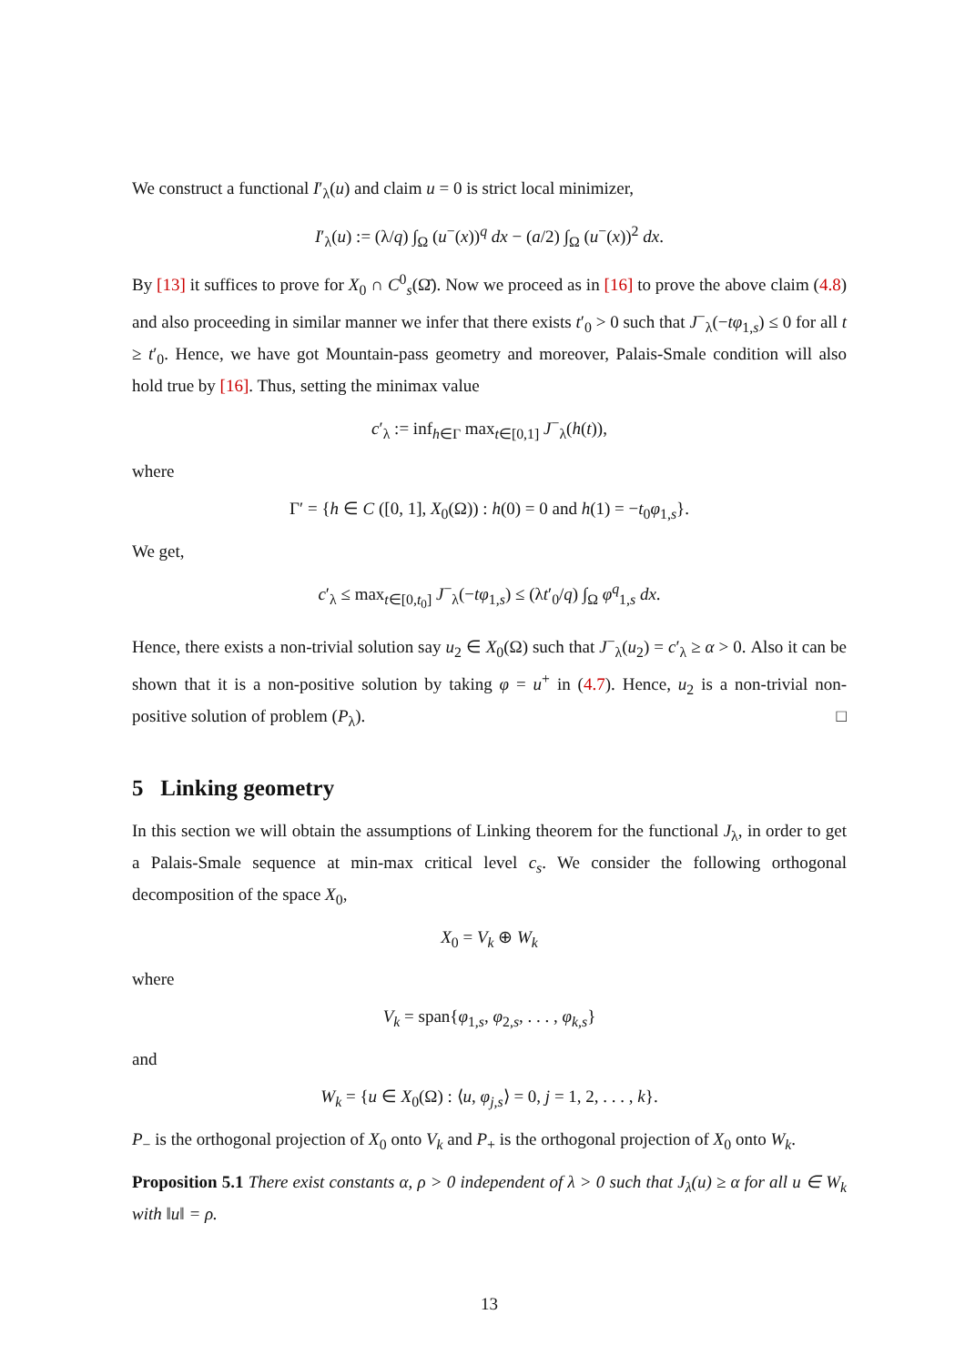We construct a functional I′<sub>λ</sub>(u) and claim u = 0 is strict local minimizer,
I′<sub>λ</sub>(u) := (λ/q) ∫<sub>Ω</sub> (u<sup>−</sup>(x))<sup>q</sup> dx − (a/2) ∫<sub>Ω</sub> (u<sup>−</sup>(x))<sup>2</sup> dx.
By [13] it suffices to prove for X<sub>0</sub> ∩ C<sup>0</sup><sub>s</sub>(Ω̄). Now we proceed as in [16] to prove the above claim (4.8) and also proceeding in similar manner we infer that there exists t′<sub>0</sub> > 0 such that J<sup>−</sup><sub>λ</sub>(−tφ<sub>1,s</sub>) ≤ 0 for all t ≥ t′<sub>0</sub>. Hence, we have got Mountain-pass geometry and moreover, Palais-Smale condition will also hold true by [16]. Thus, setting the minimax value
c′<sub>λ</sub> := inf<sub>h∈Γ</sub> max<sub>t∈[0,1]</sub> J<sup>−</sup><sub>λ</sub>(h(t)),
where
Γ′ = {h ∈ C ([0, 1], X<sub>0</sub>(Ω)) : h(0) = 0 and h(1) = −t<sub>0</sub>φ<sub>1,s</sub>}.
We get,
c′<sub>λ</sub> ≤ max<sub>t∈[0,t<sub>0</sub>]</sub> J<sup>−</sup><sub>λ</sub>(−tφ<sub>1,s</sub>) ≤ (λt′<sub>0</sub>/q) ∫<sub>Ω</sub> φ<sup>q</sup><sub>1,s</sub> dx.
Hence, there exists a non-trivial solution say u<sub>2</sub> ∈ X<sub>0</sub>(Ω) such that J<sup>−</sup><sub>λ</sub>(u<sub>2</sub>) = c′<sub>λ</sub> ≥ α > 0. Also it can be shown that it is a non-positive solution by taking φ = u<sup>+</sup> in (4.7). Hence, u<sub>2</sub> is a non-trivial non-positive solution of problem (P<sub>λ</sub>). □
5 Linking geometry
In this section we will obtain the assumptions of Linking theorem for the functional J<sub>λ</sub>, in order to get a Palais-Smale sequence at min-max critical level c<sub>s</sub>. We consider the following orthogonal decomposition of the space X<sub>0</sub>,
X<sub>0</sub> = V<sub>k</sub> ⊕ W<sub>k</sub>
where
V<sub>k</sub> = span{φ<sub>1,s</sub>, φ<sub>2,s</sub>, . . . , φ<sub>k,s</sub>}
and
W<sub>k</sub> = {u ∈ X<sub>0</sub>(Ω) : ⟨u, φ<sub>j,s</sub>⟩ = 0, j = 1, 2, . . . , k}.
P<sub>−</sub> is the orthogonal projection of X<sub>0</sub> onto V<sub>k</sub> and P<sub>+</sub> is the orthogonal projection of X<sub>0</sub> onto W<sub>k</sub>.
Proposition 5.1 There exist constants α, ρ > 0 independent of λ > 0 such that J<sub>λ</sub>(u) ≥ α for all u ∈ W<sub>k</sub> with ‖u‖ = ρ.
13